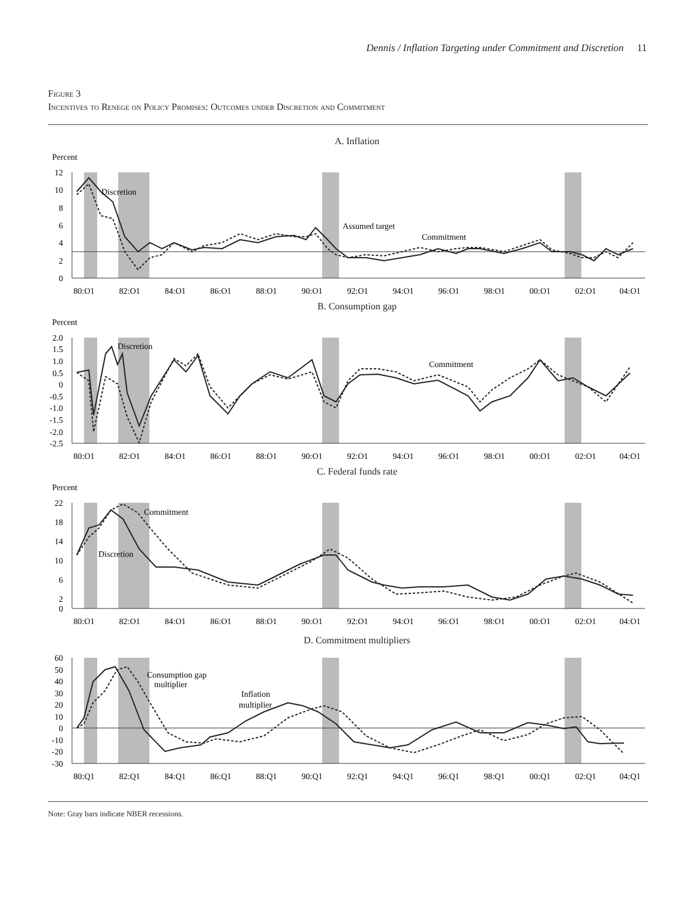Dennis / Inflation Targeting under Commitment and Discretion 11
Figure 3
Incentives to Renege on Policy Promises: Outcomes under Discretion and Commitment
A. Inflation
Percent
12
10
8
6
4
2
0
Discretion
Assumed target
Commitment
80:Q1
82:Q1
84:Q1
86:Q1
88:Q1
90:Q1
92:Q1
94:Q1
96:Q1
98:Q1
00:Q1
02:Q1
04:Q1
B. Consumption gap
Percent
2.0
1.5
1.0
0.5
0
-0.5
-1.0
-1.5
-2.0
-2.5
Discretion
Commitment
80:Q1
82:Q1
84:Q1
86:Q1
88:Q1
90:Q1
92:Q1
94:Q1
96:Q1
98:Q1
00:Q1
02:Q1
04:Q1
C. Federal funds rate
Percent
22
18
14
10
6
2
0
Commitment
Discretion
80:Q1
82:Q1
84:Q1
86:Q1
88:Q1
90:Q1
92:Q1
94:Q1
96:Q1
98:Q1
00:Q1
02:Q1
04:Q1
D. Commitment multipliers
60
50
40
30
20
10
0
-10
-20
-30
Consumption gap
multiplier
Inflation
multiplier
80:Q1
82:Q1
84:Q1
86:Q1
88:Q1
90:Q1
92:Q1
94:Q1
96:Q1
98:Q1
00:Q1
02:Q1
04:Q1
Note: Gray bars indicate NBER recessions.